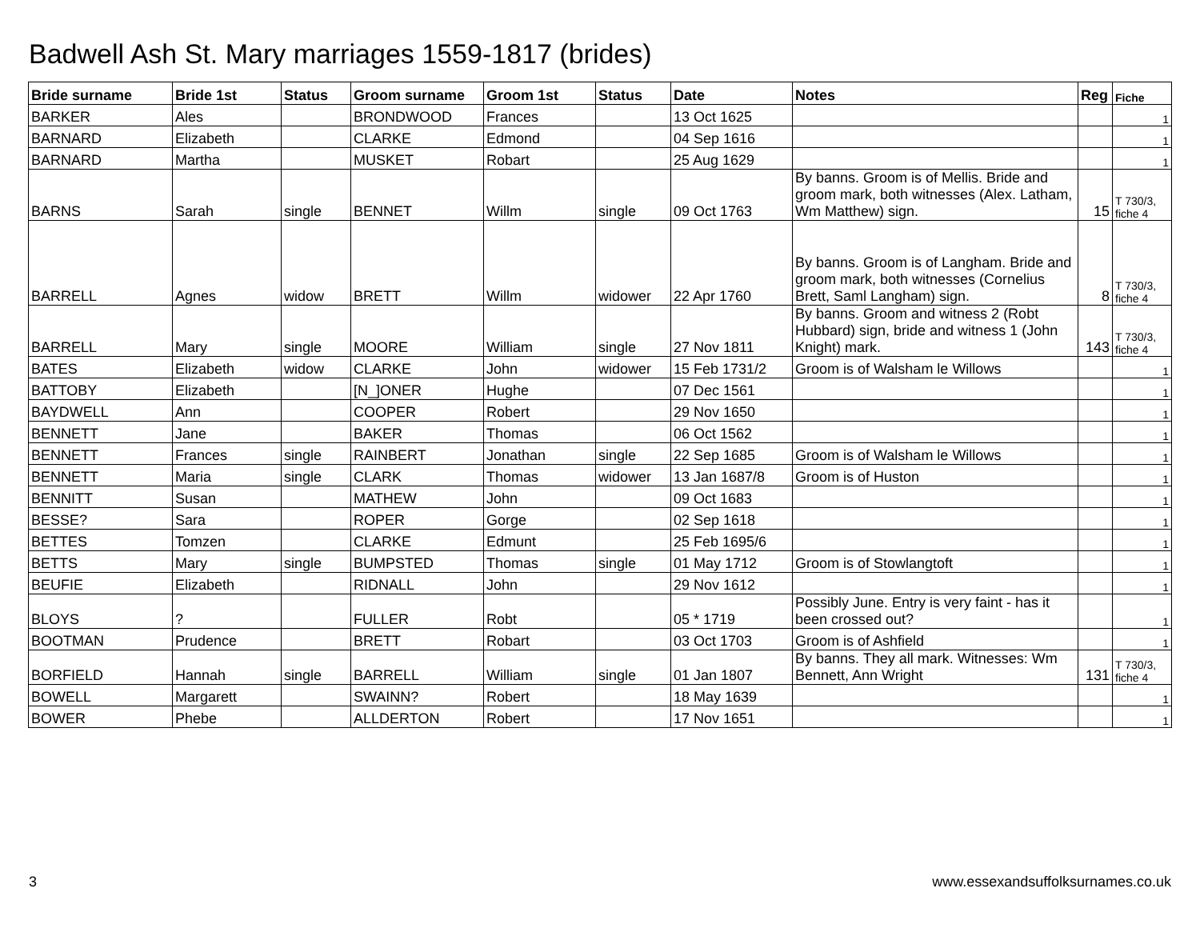Badwell Ash St. Mary marriages 1559-1817 (brides)
| Bride surname | Bride 1st | Status | Groom surname | Groom 1st | Status | Date | Notes | Reg | Fiche |
| --- | --- | --- | --- | --- | --- | --- | --- | --- | --- |
| BARKER | Ales | | BRONDWOOD | Frances | | 13 Oct 1625 | | | 1 |
| BARNARD | Elizabeth | | CLARKE | Edmond | | 04 Sep 1616 | | | 1 |
| BARNARD | Martha | | MUSKET | Robart | | 25 Aug 1629 | | | 1 |
| BARNS | Sarah | single | BENNET | Willm | single | 09 Oct 1763 | By banns. Groom is of Mellis. Bride and groom mark, both witnesses (Alex. Latham, Wm Matthew) sign. | 15 | T 730/3, fiche 4 |
| BARRELL | Agnes | widow | BRETT | Willm | widower | 22 Apr 1760 | By banns. Groom is of Langham. Bride and groom mark, both witnesses (Cornelius Brett, Saml Langham) sign. | 8 | T 730/3, fiche 4 |
| BARRELL | Mary | single | MOORE | William | single | 27 Nov 1811 | By banns. Groom and witness 2 (Robt Hubbard) sign, bride and witness 1 (John Knight) mark. | 143 | T 730/3, fiche 4 |
| BATES | Elizabeth | widow | CLARKE | John | widower | 15 Feb 1731/2 | Groom is of Walsham le Willows | | 1 |
| BATTOBY | Elizabeth | | [N_]ONER | Hughe | | 07 Dec 1561 | | | 1 |
| BAYDWELL | Ann | | COOPER | Robert | | 29 Nov 1650 | | | 1 |
| BENNETT | Jane | | BAKER | Thomas | | 06 Oct 1562 | | | 1 |
| BENNETT | Frances | single | RAINBERT | Jonathan | single | 22 Sep 1685 | Groom is of Walsham le Willows | | 1 |
| BENNETT | Maria | single | CLARK | Thomas | widower | 13 Jan 1687/8 | Groom is of Huston | | 1 |
| BENNITT | Susan | | MATHEW | John | | 09 Oct 1683 | | | 1 |
| BESSE? | Sara | | ROPER | Gorge | | 02 Sep 1618 | | | 1 |
| BETTES | Tomzen | | CLARKE | Edmunt | | 25 Feb 1695/6 | | | 1 |
| BETTS | Mary | single | BUMPSTED | Thomas | single | 01 May 1712 | Groom is of Stowlangtoft | | 1 |
| BEUFIE | Elizabeth | | RIDNALL | John | | 29 Nov 1612 | | | 1 |
| BLOYS | ? | | FULLER | Robt | | 05 * 1719 | Possibly June. Entry is very faint - has it been crossed out? | | 1 |
| BOOTMAN | Prudence | | BRETT | Robart | | 03 Oct 1703 | Groom is of Ashfield | | 1 |
| BORFIELD | Hannah | single | BARRELL | William | single | 01 Jan 1807 | By banns. They all mark. Witnesses: Wm Bennett, Ann Wright | 131 | T 730/3, fiche 4 |
| BOWELL | Margarett | | SWAINN? | Robert | | 18 May 1639 | | | 1 |
| BOWER | Phebe | | ALLDERTON | Robert | | 17 Nov 1651 | | | 1 |
3 www.essexandsuffolksurnames.co.uk